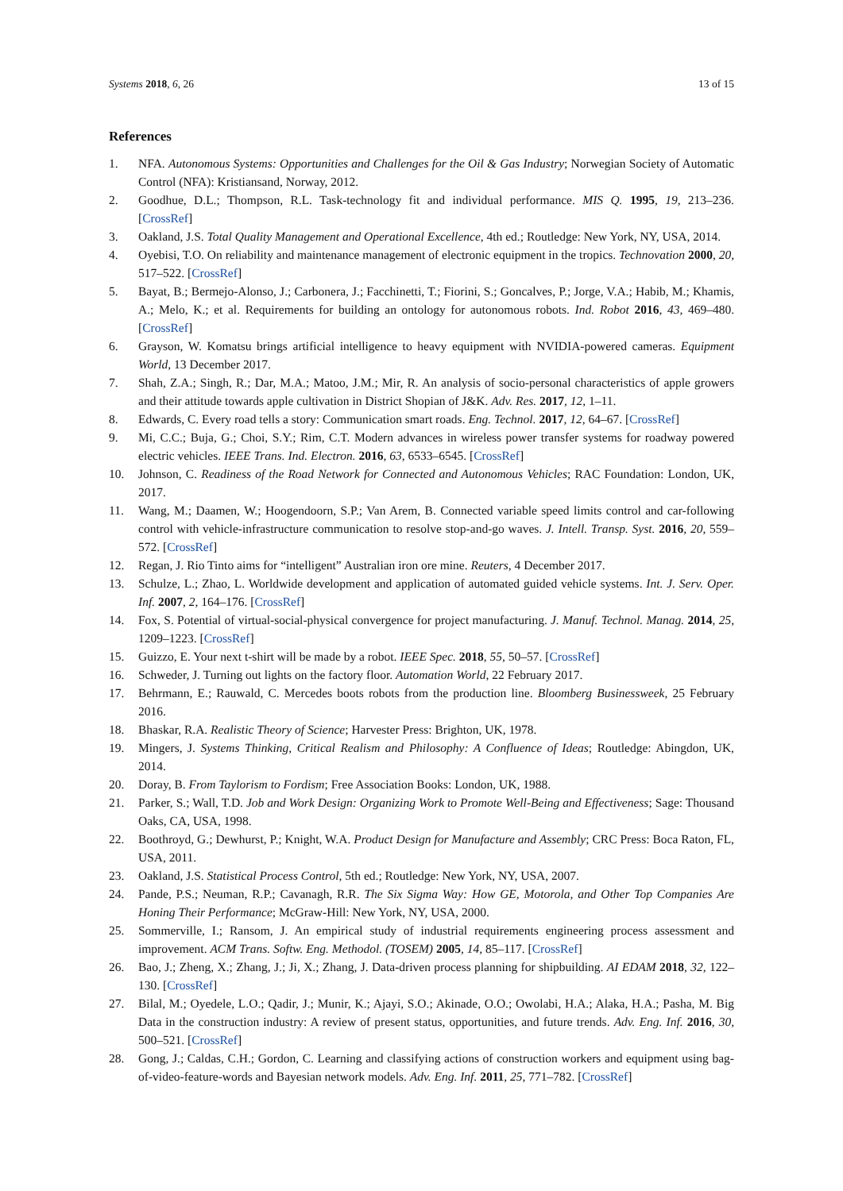Systems 2018, 6, 26 13 of 15
References
1. NFA. Autonomous Systems: Opportunities and Challenges for the Oil & Gas Industry; Norwegian Society of Automatic Control (NFA): Kristiansand, Norway, 2012.
2. Goodhue, D.L.; Thompson, R.L. Task-technology fit and individual performance. MIS Q. 1995, 19, 213–236. [CrossRef]
3. Oakland, J.S. Total Quality Management and Operational Excellence, 4th ed.; Routledge: New York, NY, USA, 2014.
4. Oyebisi, T.O. On reliability and maintenance management of electronic equipment in the tropics. Technovation 2000, 20, 517–522. [CrossRef]
5. Bayat, B.; Bermejo-Alonso, J.; Carbonera, J.; Facchinetti, T.; Fiorini, S.; Goncalves, P.; Jorge, V.A.; Habib, M.; Khamis, A.; Melo, K.; et al. Requirements for building an ontology for autonomous robots. Ind. Robot 2016, 43, 469–480. [CrossRef]
6. Grayson, W. Komatsu brings artificial intelligence to heavy equipment with NVIDIA-powered cameras. Equipment World, 13 December 2017.
7. Shah, Z.A.; Singh, R.; Dar, M.A.; Matoo, J.M.; Mir, R. An analysis of socio-personal characteristics of apple growers and their attitude towards apple cultivation in District Shopian of J&K. Adv. Res. 2017, 12, 1–11.
8. Edwards, C. Every road tells a story: Communication smart roads. Eng. Technol. 2017, 12, 64–67. [CrossRef]
9. Mi, C.C.; Buja, G.; Choi, S.Y.; Rim, C.T. Modern advances in wireless power transfer systems for roadway powered electric vehicles. IEEE Trans. Ind. Electron. 2016, 63, 6533–6545. [CrossRef]
10. Johnson, C. Readiness of the Road Network for Connected and Autonomous Vehicles; RAC Foundation: London, UK, 2017.
11. Wang, M.; Daamen, W.; Hoogendoorn, S.P.; Van Arem, B. Connected variable speed limits control and car-following control with vehicle-infrastructure communication to resolve stop-and-go waves. J. Intell. Transp. Syst. 2016, 20, 559–572. [CrossRef]
12. Regan, J. Rio Tinto aims for “intelligent” Australian iron ore mine. Reuters, 4 December 2017.
13. Schulze, L.; Zhao, L. Worldwide development and application of automated guided vehicle systems. Int. J. Serv. Oper. Inf. 2007, 2, 164–176. [CrossRef]
14. Fox, S. Potential of virtual-social-physical convergence for project manufacturing. J. Manuf. Technol. Manag. 2014, 25, 1209–1223. [CrossRef]
15. Guizzo, E. Your next t-shirt will be made by a robot. IEEE Spec. 2018, 55, 50–57. [CrossRef]
16. Schweder, J. Turning out lights on the factory floor. Automation World, 22 February 2017.
17. Behrmann, E.; Rauwald, C. Mercedes boots robots from the production line. Bloomberg Businessweek, 25 February 2016.
18. Bhaskar, R.A. Realistic Theory of Science; Harvester Press: Brighton, UK, 1978.
19. Mingers, J. Systems Thinking, Critical Realism and Philosophy: A Confluence of Ideas; Routledge: Abingdon, UK, 2014.
20. Doray, B. From Taylorism to Fordism; Free Association Books: London, UK, 1988.
21. Parker, S.; Wall, T.D. Job and Work Design: Organizing Work to Promote Well-Being and Effectiveness; Sage: Thousand Oaks, CA, USA, 1998.
22. Boothroyd, G.; Dewhurst, P.; Knight, W.A. Product Design for Manufacture and Assembly; CRC Press: Boca Raton, FL, USA, 2011.
23. Oakland, J.S. Statistical Process Control, 5th ed.; Routledge: New York, NY, USA, 2007.
24. Pande, P.S.; Neuman, R.P.; Cavanagh, R.R. The Six Sigma Way: How GE, Motorola, and Other Top Companies Are Honing Their Performance; McGraw-Hill: New York, NY, USA, 2000.
25. Sommerville, I.; Ransom, J. An empirical study of industrial requirements engineering process assessment and improvement. ACM Trans. Softw. Eng. Methodol. (TOSEM) 2005, 14, 85–117. [CrossRef]
26. Bao, J.; Zheng, X.; Zhang, J.; Ji, X.; Zhang, J. Data-driven process planning for shipbuilding. AI EDAM 2018, 32, 122–130. [CrossRef]
27. Bilal, M.; Oyedele, L.O.; Qadir, J.; Munir, K.; Ajayi, S.O.; Akinade, O.O.; Owolabi, H.A.; Alaka, H.A.; Pasha, M. Big Data in the construction industry: A review of present status, opportunities, and future trends. Adv. Eng. Inf. 2016, 30, 500–521. [CrossRef]
28. Gong, J.; Caldas, C.H.; Gordon, C. Learning and classifying actions of construction workers and equipment using bag-of-video-feature-words and Bayesian network models. Adv. Eng. Inf. 2011, 25, 771–782. [CrossRef]